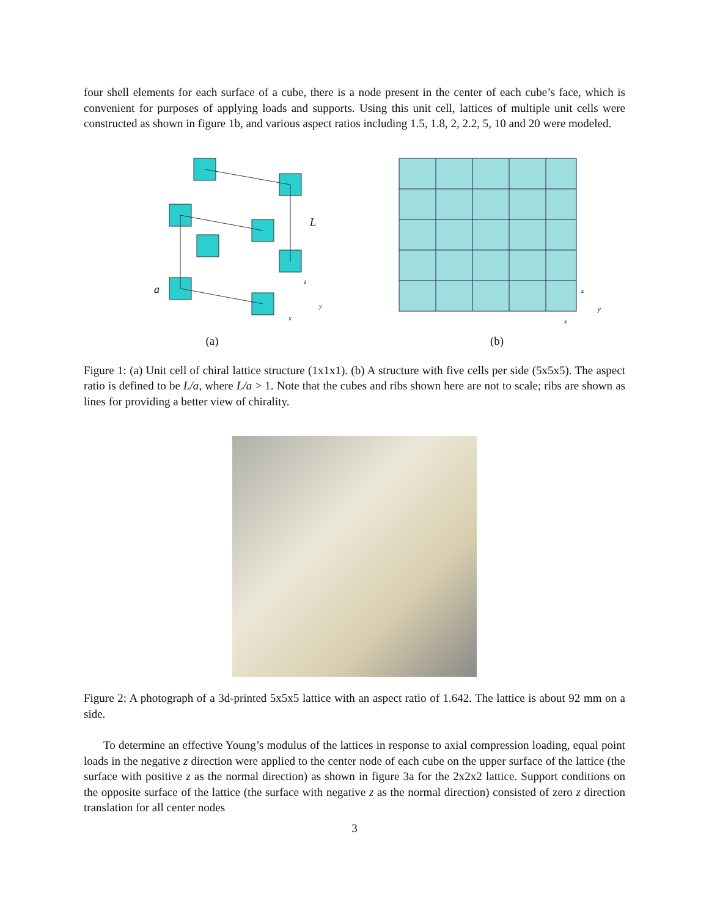four shell elements for each surface of a cube, there is a node present in the center of each cube’s face, which is convenient for purposes of applying loads and supports. Using this unit cell, lattices of multiple unit cells were constructed as shown in figure 1b, and various aspect ratios including 1.5, 1.8, 2, 2.2, 5, 10 and 20 were modeled.
L
a
z
y
x
(a)
z
y
x
(b)
Figure 1: (a) Unit cell of chiral lattice structure (1x1x1). (b) A structure with five cells per side (5x5x5). The aspect ratio is defined to be L/a, where L/a > 1. Note that the cubes and ribs shown here are not to scale; ribs are shown as lines for providing a better view of chirality.
Figure 2: A photograph of a 3d-printed 5x5x5 lattice with an aspect ratio of 1.642. The lattice is about 92 mm on a side.
To determine an effective Young’s modulus of the lattices in response to axial compression loading, equal point loads in the negative z direction were applied to the center node of each cube on the upper surface of the lattice (the surface with positive z as the normal direction) as shown in figure 3a for the 2x2x2 lattice. Support conditions on the opposite surface of the lattice (the surface with negative z as the normal direction) consisted of zero z direction translation for all center nodes
3